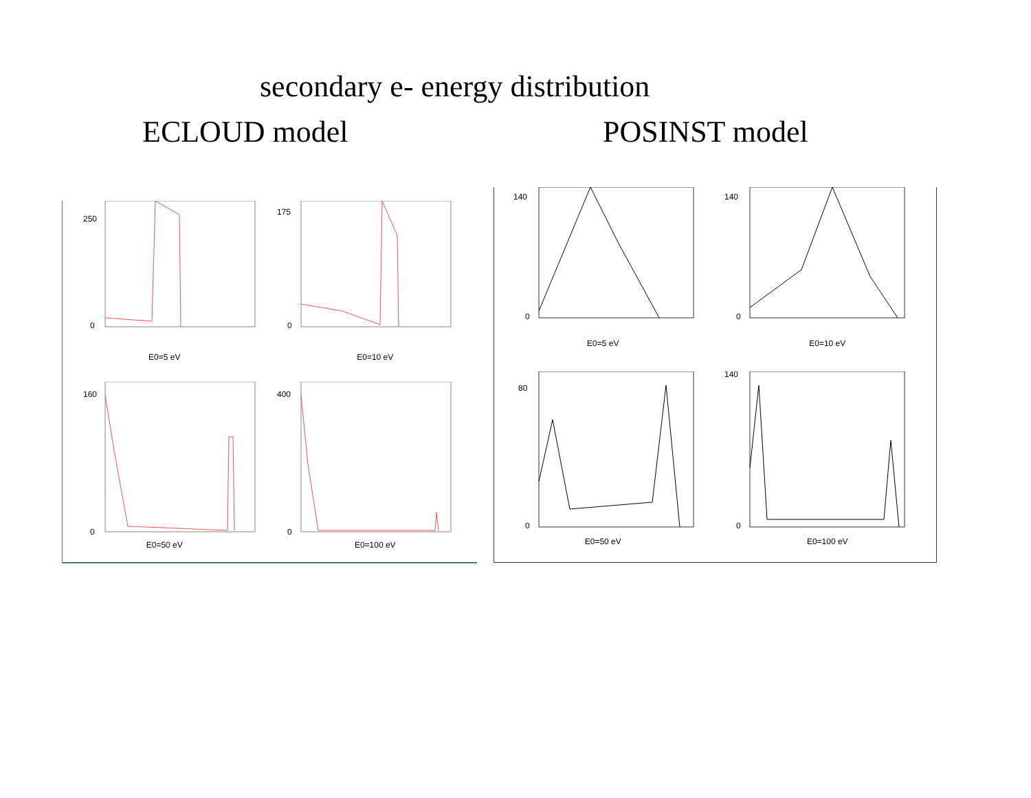secondary e- energy distribution
ECLOUD model POSINST model
250
0
E0=5 eV
175
0
E0=10 eV
160
0
E0=50 eV
400
0
E0=100 eV
140
0
E0=5 eV
140
0
E0=10 eV
80
0
E0=50 eV
140
0
E0=100 eV